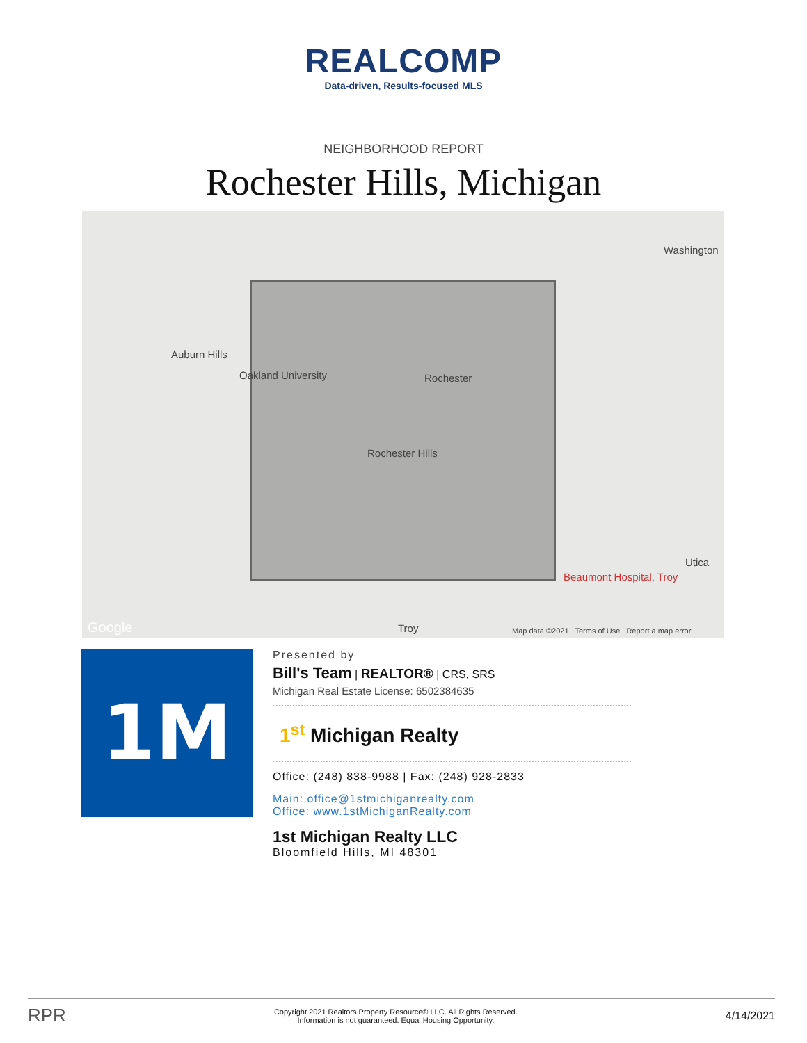REALCOMP
Data-driven, Results-focused MLS
NEIGHBORHOOD REPORT
Rochester Hills, Michigan
Washington
Auburn Hills
Oakland University Rochester
Rochester Hills
Utica
Beaumont Hospital, Troy
Google Troy Map data ©2021 Terms of Use Report a map error
1M
Presented by
Bill's Team | REALTOR® | CRS, SRS
Michigan Real Estate License: 6502384635
1<sup>st</sup> Michigan Realty
Office: (248) 838-9988 | Fax: (248) 928-2833
Main: office@1stmichiganrealty.com
Office: www.1stMichiganRealty.com
1st Michigan Realty LLC
Bloomfield Hills, MI 48301
RPR
Copyright 2021 Realtors Property Resource® LLC. All Rights Reserved.
Information is not guaranteed. Equal Housing Opportunity.
4/14/2021